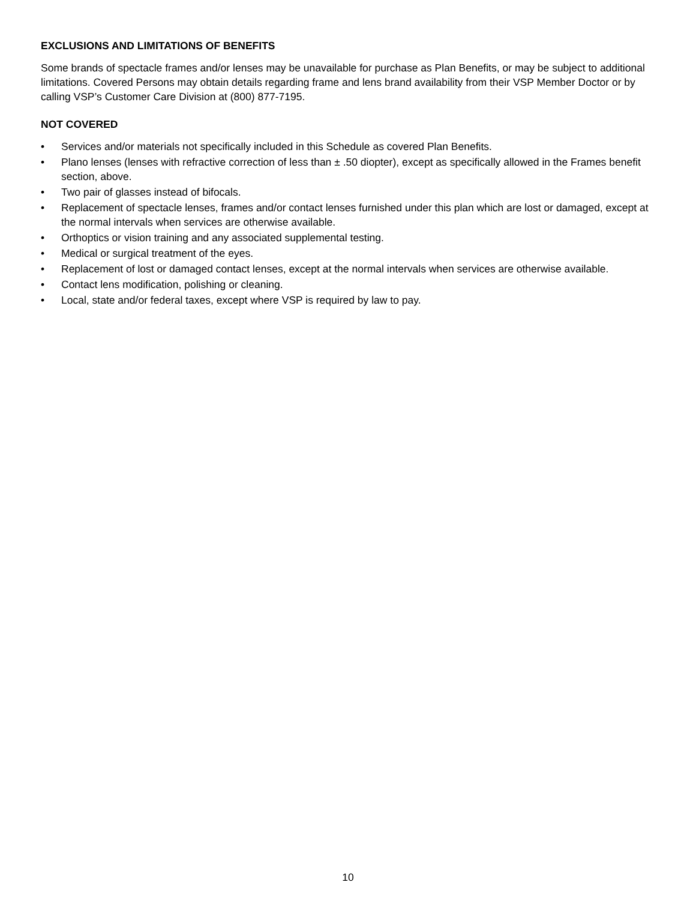EXCLUSIONS AND LIMITATIONS OF BENEFITS
Some brands of spectacle frames and/or lenses may be unavailable for purchase as Plan Benefits, or may be subject to additional limitations. Covered Persons may obtain details regarding frame and lens brand availability from their VSP Member Doctor or by calling VSP’s Customer Care Division at (800) 877-7195.
NOT COVERED
• Services and/or materials not specifically included in this Schedule as covered Plan Benefits.
• Plano lenses (lenses with refractive correction of less than ± .50 diopter), except as specifically allowed in the Frames benefit section, above.
• Two pair of glasses instead of bifocals.
• Replacement of spectacle lenses, frames and/or contact lenses furnished under this plan which are lost or damaged, except at the normal intervals when services are otherwise available.
• Orthoptics or vision training and any associated supplemental testing.
• Medical or surgical treatment of the eyes.
• Replacement of lost or damaged contact lenses, except at the normal intervals when services are otherwise available.
• Contact lens modification, polishing or cleaning.
• Local, state and/or federal taxes, except where VSP is required by law to pay.
10